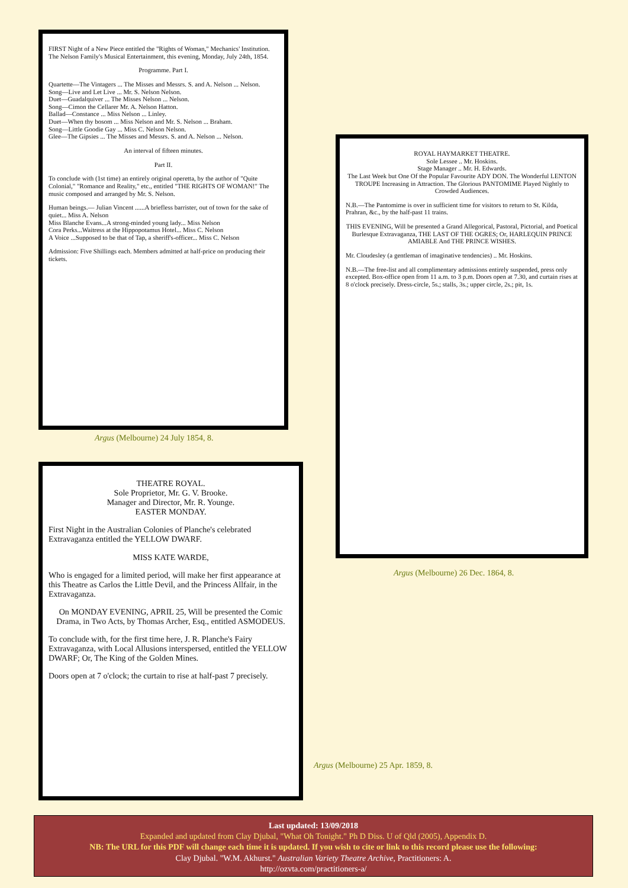FIRST Night of a New Piece entitled the "Rights of Woman," Mechanics' Institution. The Nelson Family's Musical Entertainment, this evening, Monday, July 24th, 1854.
Programme. Part I.
Quartette—The Vintagers ... The Misses and Messrs. S. and A. Nelson ... Nelson.
Song—Live and Let Live ... Mr. S. Nelson Nelson.
Duet—Guadalquiver ... The Misses Nelson ... Nelson.
Song—Cimon the Cellarer Mr. A. Nelson Hatton.
Ballad—Constance ... Miss Nelson ... Linley.
Duet—When thy bosom ... Miss Nelson and Mr. S. Nelson ... Braham.
Song—Little Goodie Gay ... Miss C. Nelson Nelson.
Glee—The Gipsies ... The Misses and Messrs. S. and A. Nelson ... Nelson.
An interval of fifteen minutes.
Part II.
To conclude with (1st time) an entirely original operetta, by the author of "Quite Colonial," "Romance and Reality," etc., entitled "THE RIGHTS OF WOMAN!" The music composed and arranged by Mr. S. Nelson.
Human beings.— Julian Vincent ......A briefless barrister, out of town for the sake of quiet... Miss A. Nelson
Miss Blanche Evans...A strong-minded young lady... Miss Nelson
Cora Perks...Waitress at the Hippopotamus Hotel... Miss C. Nelson
A Voice ...Supposed to be that of Tap, a sheriff's-officer... Miss C. Nelson
Admission: Five Shillings each. Members admitted at half-price on producing their tickets.
Argus (Melbourne) 24 July 1854, 8.
THEATRE ROYAL.
Sole Proprietor, Mr. G. V. Brooke.
Manager and Director, Mr. R. Younge.
EASTER MONDAY.
First Night in the Australian Colonies of Planche's celebrated Extravaganza entitled the YELLOW DWARF.
MISS KATE WARDE,
Who is engaged for a limited period, will make her first appearance at this Theatre as Carlos the Little Devil, and the Princess Allfair, in the Extravaganza.
On MONDAY EVENING, APRIL 25, Will be presented the Comic Drama, in Two Acts, by Thomas Archer, Esq., entitled ASMODEUS.
To conclude with, for the first time here, J. R. Planche's Fairy Extravaganza, with Local Allusions interspersed, entitled the YELLOW DWARF; Or, The King of the Golden Mines.
Doors open at 7 o'clock; the curtain to rise at half-past 7 precisely.
Argus (Melbourne) 25 Apr. 1859, 8.
ROYAL HAYMARKET THEATRE.
Sole Lessee .. Mr. Hoskins.
Stage Manager .. Mr. H. Edwards.
The Last Week but One Of the Popular Favourite ADY DON. The Wonderful LENTON TROUPE Increasing in Attraction. The Glorious PANTOMIME Played Nightly to Crowded Audiences.
N.B.—The Pantomime is over in sufficient time for visitors to return to St. Kilda, Prahran, &c., by the half-past 11 trains.
THIS EVENING, Will be presented a Grand Allegorical, Pastoral, Pictorial, and Poetical Burlesque Extravaganza, THE LAST OF THE OGRES; Or, HARLEQUIN PRINCE AMIABLE And THE PRINCE WISHES.
Mr. Cloudesley (a gentleman of imaginative tendencies) .. Mr. Hoskins.
N.B.—The free-list and all complimentary admissions entirely suspended, press only excepted. Box-office open from 11 a.m. to 3 p.m. Doors open at 7.30, and curtain rises at 8 o'clock precisely. Dress-circle, 5s.; stalls, 3s.; upper circle, 2s.; pit, 1s.
Argus (Melbourne) 26 Dec. 1864, 8.
Last updated: 13/09/2018
Expanded and updated from Clay Djubal, "What Oh Tonight." Ph D Diss. U of Qld (2005), Appendix D.
NB: The URL for this PDF will change each time it is updated. If you wish to cite or link to this record please use the following:
Clay Djubal. "W.M. Akhurst." Australian Variety Theatre Archive, Practitioners: A.
http://ozvta.com/practitioners-a/